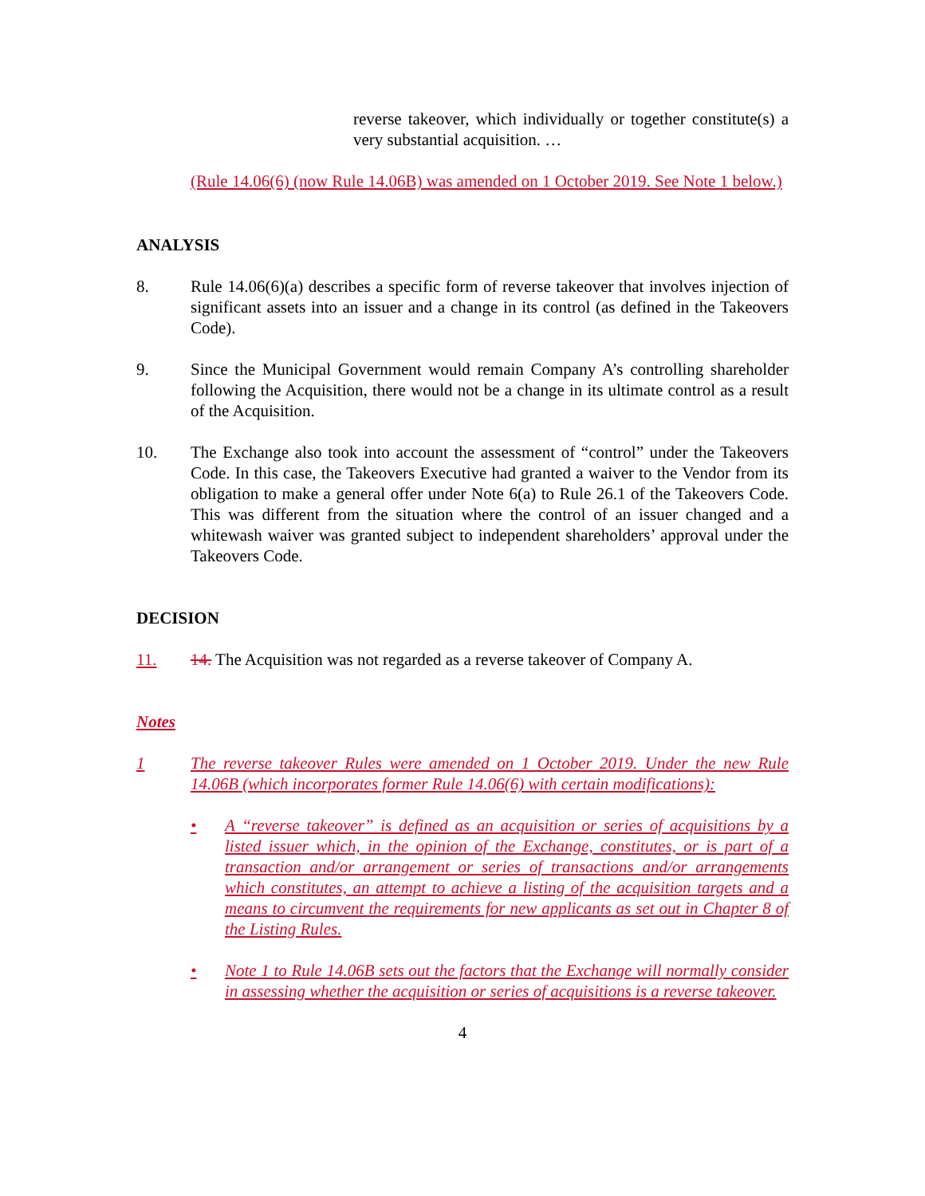reverse takeover, which individually or together constitute(s) a very substantial acquisition. …
(Rule 14.06(6) (now Rule 14.06B) was amended on 1 October 2019. See Note 1 below.)
ANALYSIS
8. Rule 14.06(6)(a) describes a specific form of reverse takeover that involves injection of significant assets into an issuer and a change in its control (as defined in the Takeovers Code).
9. Since the Municipal Government would remain Company A’s controlling shareholder following the Acquisition, there would not be a change in its ultimate control as a result of the Acquisition.
10. The Exchange also took into account the assessment of “control” under the Takeovers Code. In this case, the Takeovers Executive had granted a waiver to the Vendor from its obligation to make a general offer under Note 6(a) to Rule 26.1 of the Takeovers Code. This was different from the situation where the control of an issuer changed and a whitewash waiver was granted subject to independent shareholders’ approval under the Takeovers Code.
DECISION
11. 14. The Acquisition was not regarded as a reverse takeover of Company A.
Notes
1 The reverse takeover Rules were amended on 1 October 2019. Under the new Rule 14.06B (which incorporates former Rule 14.06(6) with certain modifications):
• A “reverse takeover” is defined as an acquisition or series of acquisitions by a listed issuer which, in the opinion of the Exchange, constitutes, or is part of a transaction and/or arrangement or series of transactions and/or arrangements which constitutes, an attempt to achieve a listing of the acquisition targets and a means to circumvent the requirements for new applicants as set out in Chapter 8 of the Listing Rules.
• Note 1 to Rule 14.06B sets out the factors that the Exchange will normally consider in assessing whether the acquisition or series of acquisitions is a reverse takeover.
4